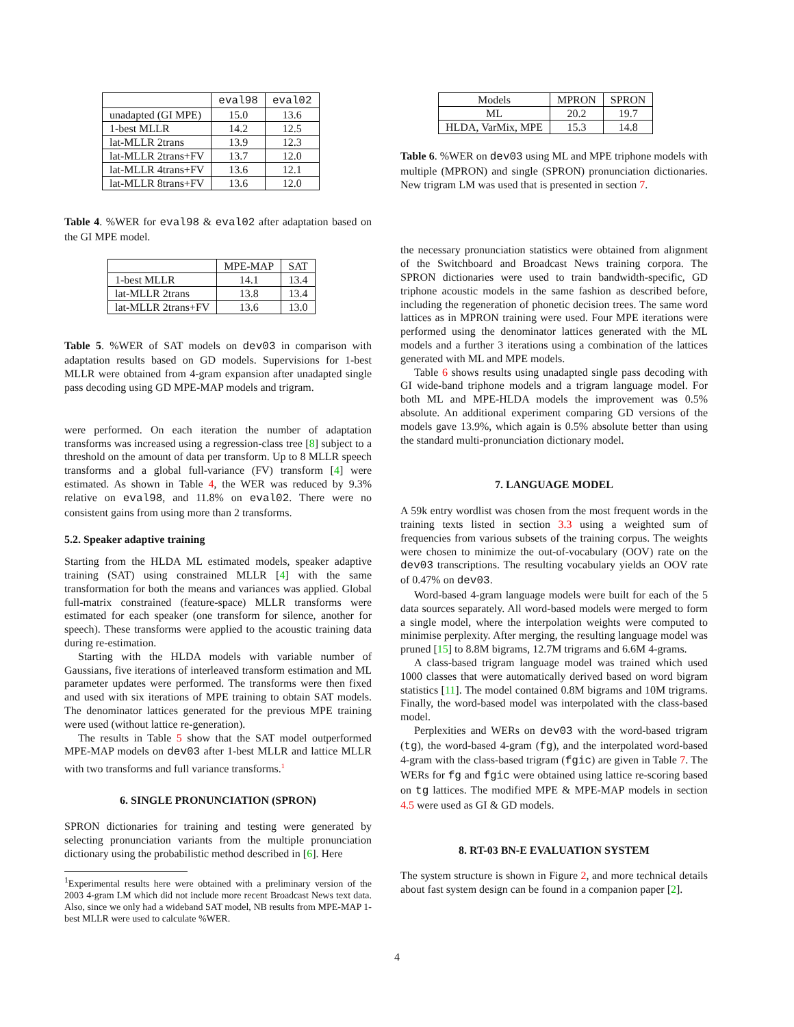| | eval98 | eval02 |
| --- | --- | --- |
| unadapted (GI MPE) | 15.0 | 13.6 |
| 1-best MLLR | 14.2 | 12.5 |
| lat-MLLR 2trans | 13.9 | 12.3 |
| lat-MLLR 2trans+FV | 13.7 | 12.0 |
| lat-MLLR 4trans+FV | 13.6 | 12.1 |
| lat-MLLR 8trans+FV | 13.6 | 12.0 |
Table 4. %WER for eval98 & eval02 after adaptation based on the GI MPE model.
| | MPE-MAP | SAT |
| --- | --- | --- |
| 1-best MLLR | 14.1 | 13.4 |
| lat-MLLR 2trans | 13.8 | 13.4 |
| lat-MLLR 2trans+FV | 13.6 | 13.0 |
Table 5. %WER of SAT models on dev03 in comparison with adaptation results based on GD models. Supervisions for 1-best MLLR were obtained from 4-gram expansion after unadapted single pass decoding using GD MPE-MAP models and trigram.
were performed. On each iteration the number of adaptation transforms was increased using a regression-class tree [8] subject to a threshold on the amount of data per transform. Up to 8 MLLR speech transforms and a global full-variance (FV) transform [4] were estimated. As shown in Table 4, the WER was reduced by 9.3% relative on eval98, and 11.8% on eval02. There were no consistent gains from using more than 2 transforms.
5.2. Speaker adaptive training
Starting from the HLDA ML estimated models, speaker adaptive training (SAT) using constrained MLLR [4] with the same transformation for both the means and variances was applied. Global full-matrix constrained (feature-space) MLLR transforms were estimated for each speaker (one transform for silence, another for speech). These transforms were applied to the acoustic training data during re-estimation.
Starting with the HLDA models with variable number of Gaussians, five iterations of interleaved transform estimation and ML parameter updates were performed. The transforms were then fixed and used with six iterations of MPE training to obtain SAT models. The denominator lattices generated for the previous MPE training were used (without lattice re-generation).
The results in Table 5 show that the SAT model outperformed MPE-MAP models on dev03 after 1-best MLLR and lattice MLLR with two transforms and full variance transforms.<sup>1</sup>
6. SINGLE PRONUNCIATION (SPRON)
SPRON dictionaries for training and testing were generated by selecting pronunciation variants from the multiple pronunciation dictionary using the probabilistic method described in [6]. Here
<sup>1</sup> Experimental results here were obtained with a preliminary version of the 2003 4-gram LM which did not include more recent Broadcast News text data. Also, since we only had a wideband SAT model, NB results from MPE-MAP 1-best MLLR were used to calculate %WER.
| Models | MPRON | SPRON |
| --- | --- | --- |
| ML | 20.2 | 19.7 |
| HLDA, VarMix, MPE | 15.3 | 14.8 |
Table 6. %WER on dev03 using ML and MPE triphone models with multiple (MPRON) and single (SPRON) pronunciation dictionaries. New trigram LM was used that is presented in section 7.
the necessary pronunciation statistics were obtained from alignment of the Switchboard and Broadcast News training corpora. The SPRON dictionaries were used to train bandwidth-specific, GD triphone acoustic models in the same fashion as described before, including the regeneration of phonetic decision trees. The same word lattices as in MPRON training were used. Four MPE iterations were performed using the denominator lattices generated with the ML models and a further 3 iterations using a combination of the lattices generated with ML and MPE models.
Table 6 shows results using unadapted single pass decoding with GI wide-band triphone models and a trigram language model. For both ML and MPE-HLDA models the improvement was 0.5% absolute. An additional experiment comparing GD versions of the models gave 13.9%, which again is 0.5% absolute better than using the standard multi-pronunciation dictionary model.
7. LANGUAGE MODEL
A 59k entry wordlist was chosen from the most frequent words in the training texts listed in section 3.3 using a weighted sum of frequencies from various subsets of the training corpus. The weights were chosen to minimize the out-of-vocabulary (OOV) rate on the dev03 transcriptions. The resulting vocabulary yields an OOV rate of 0.47% on dev03.
Word-based 4-gram language models were built for each of the 5 data sources separately. All word-based models were merged to form a single model, where the interpolation weights were computed to minimise perplexity. After merging, the resulting language model was pruned [15] to 8.8M bigrams, 12.7M trigrams and 6.6M 4-grams.
A class-based trigram language model was trained which used 1000 classes that were automatically derived based on word bigram statistics [11]. The model contained 0.8M bigrams and 10M trigrams. Finally, the word-based model was interpolated with the class-based model.
Perplexities and WERs on dev03 with the word-based trigram (tg), the word-based 4-gram (fg), and the interpolated word-based 4-gram with the class-based trigram (fgic) are given in Table 7. The WERs for fg and fgic were obtained using lattice re-scoring based on tg lattices. The modified MPE & MPE-MAP models in section 4.5 were used as GI & GD models.
8. RT-03 BN-E EVALUATION SYSTEM
The system structure is shown in Figure 2, and more technical details about fast system design can be found in a companion paper [2].
4